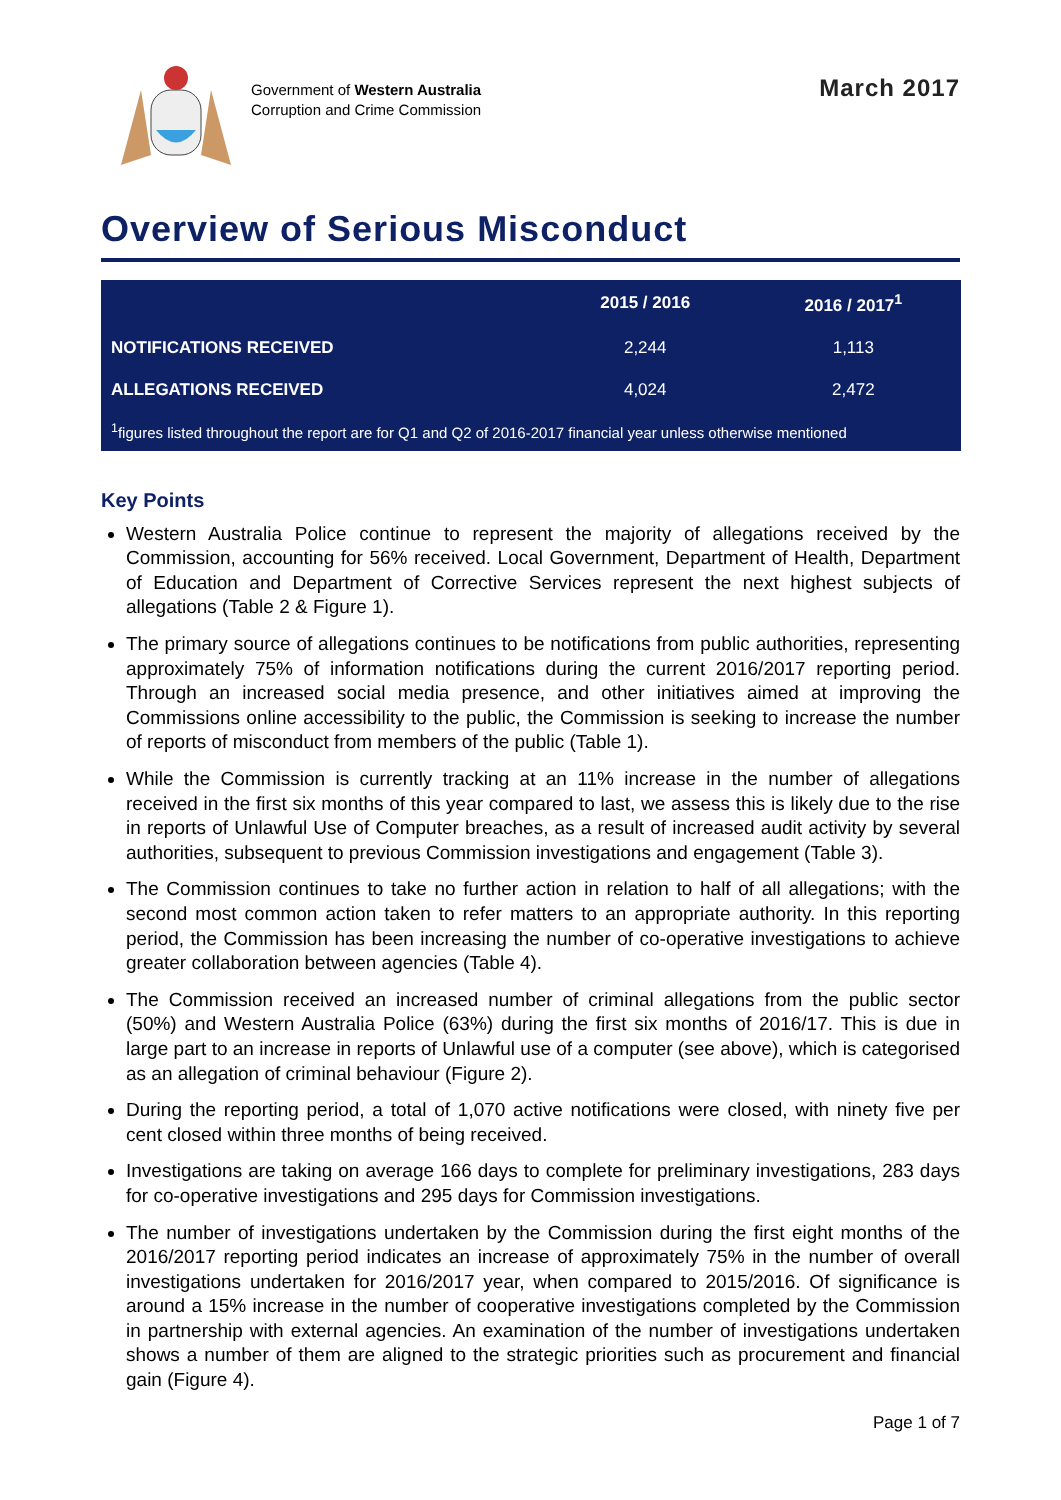Government of Western Australia
Corruption and Crime Commission
March 2017
Overview of Serious Misconduct
| | 2015 / 2016 | 2016 / 2017<sup>1</sup> |
| --- | --- | --- |
| NOTIFICATIONS RECEIVED | 2,244 | 1,113 |
| ALLEGATIONS RECEIVED | 4,024 | 2,472 |
| <sup>1</sup> figures listed throughout the report are for Q1 and Q2 of 2016-2017 financial year unless otherwise mentioned | | |
Key Points
Western Australia Police continue to represent the majority of allegations received by the Commission, accounting for 56% received. Local Government, Department of Health, Department of Education and Department of Corrective Services represent the next highest subjects of allegations (Table 2 & Figure 1).
The primary source of allegations continues to be notifications from public authorities, representing approximately 75% of information notifications during the current 2016/2017 reporting period. Through an increased social media presence, and other initiatives aimed at improving the Commissions online accessibility to the public, the Commission is seeking to increase the number of reports of misconduct from members of the public (Table 1).
While the Commission is currently tracking at an 11% increase in the number of allegations received in the first six months of this year compared to last, we assess this is likely due to the rise in reports of Unlawful Use of Computer breaches, as a result of increased audit activity by several authorities, subsequent to previous Commission investigations and engagement (Table 3).
The Commission continues to take no further action in relation to half of all allegations; with the second most common action taken to refer matters to an appropriate authority. In this reporting period, the Commission has been increasing the number of co-operative investigations to achieve greater collaboration between agencies (Table 4).
The Commission received an increased number of criminal allegations from the public sector (50%) and Western Australia Police (63%) during the first six months of 2016/17. This is due in large part to an increase in reports of Unlawful use of a computer (see above), which is categorised as an allegation of criminal behaviour (Figure 2).
During the reporting period, a total of 1,070 active notifications were closed, with ninety five per cent closed within three months of being received.
Investigations are taking on average 166 days to complete for preliminary investigations, 283 days for co-operative investigations and 295 days for Commission investigations.
The number of investigations undertaken by the Commission during the first eight months of the 2016/2017 reporting period indicates an increase of approximately 75% in the number of overall investigations undertaken for 2016/2017 year, when compared to 2015/2016. Of significance is around a 15% increase in the number of cooperative investigations completed by the Commission in partnership with external agencies. An examination of the number of investigations undertaken shows a number of them are aligned to the strategic priorities such as procurement and financial gain (Figure 4).
Page 1 of 7